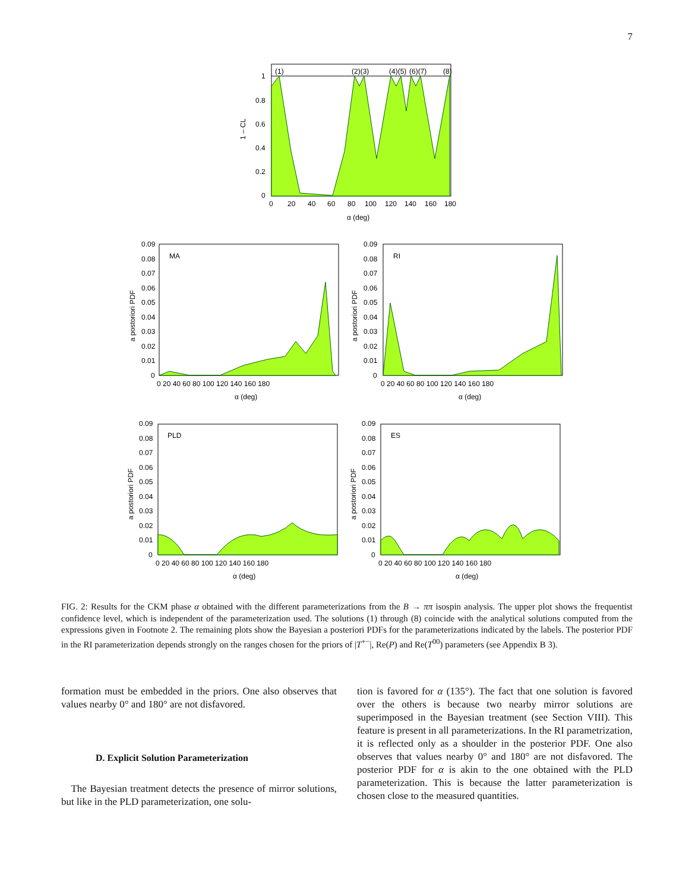7
(1)
(2)(3)
(4)(5)
(6)(7)
(8)
0
0.2
0.4
0.6
0.8
1
0
20
40
60
80
100
120
140
160
180
α (deg)
1 – CL
MA
0.09
0.08
0.07
0.06
0.05
0.04
0.03
0.02
0.01
0
0 20 40 60 80 100 120 140 160 180
α (deg)
a postoriori PDF
RI
0.09
0.08
0.07
0.06
0.05
0.04
0.03
0.02
0.01
0
0 20 40 60 80 100 120 140 160 180
α (deg)
a postoriori PDF
PLD
0.09
0.08
0.07
0.06
0.05
0.04
0.03
0.02
0.01
0
0 20 40 60 80 100 120 140 160 180
α (deg)
a postoriori PDF
ES
0.09
0.08
0.07
0.06
0.05
0.04
0.03
0.02
0.01
0
0 20 40 60 80 100 120 140 160 180
α (deg)
a postoriori PDF
FIG. 2: Results for the CKM phase α obtained with the different parameterizations from the B → ππ isospin analysis. The upper plot shows the frequentist confidence level, which is independent of the parameterization used. The solutions (1) through (8) coincide with the analytical solutions computed from the expressions given in Footnote 2. The remaining plots show the Bayesian a posteriori PDFs for the parameterizations indicated by the labels. The posterior PDF in the RI parameterization depends strongly on the ranges chosen for the priors of |T<sup>+−</sup>|, Re(P) and Re(T<sup>00</sup>) parameters (see Appendix B 3).
formation must be embedded in the priors. One also observes that values nearby 0° and 180° are not disfavored.
D. Explicit Solution Parameterization
The Bayesian treatment detects the presence of mirror solutions, but like in the PLD parameterization, one solu-
tion is favored for α (135°). The fact that one solution is favored over the others is because two nearby mirror solutions are superimposed in the Bayesian treatment (see Section VIII). This feature is present in all parameterizations. In the RI parametrization, it is reflected only as a shoulder in the posterior PDF. One also observes that values nearby 0° and 180° are not disfavored. The posterior PDF for α is akin to the one obtained with the PLD parameterization. This is because the latter parameterization is chosen close to the measured quantities.